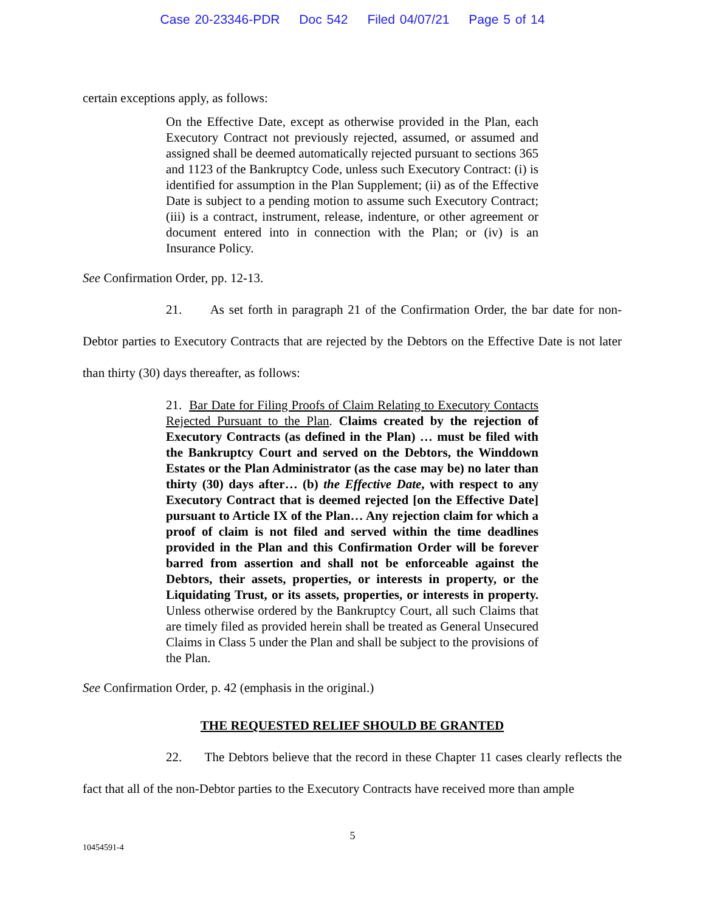Case 20-23346-PDR Doc 542 Filed 04/07/21 Page 5 of 14
certain exceptions apply, as follows:
On the Effective Date, except as otherwise provided in the Plan, each Executory Contract not previously rejected, assumed, or assumed and assigned shall be deemed automatically rejected pursuant to sections 365 and 1123 of the Bankruptcy Code, unless such Executory Contract: (i) is identified for assumption in the Plan Supplement; (ii) as of the Effective Date is subject to a pending motion to assume such Executory Contract; (iii) is a contract, instrument, release, indenture, or other agreement or document entered into in connection with the Plan; or (iv) is an Insurance Policy.
See Confirmation Order, pp. 12-13.
21. As set forth in paragraph 21 of the Confirmation Order, the bar date for non-Debtor parties to Executory Contracts that are rejected by the Debtors on the Effective Date is not later than thirty (30) days thereafter, as follows:
21. Bar Date for Filing Proofs of Claim Relating to Executory Contacts Rejected Pursuant to the Plan. Claims created by the rejection of Executory Contracts (as defined in the Plan) … must be filed with the Bankruptcy Court and served on the Debtors, the Winddown Estates or the Plan Administrator (as the case may be) no later than thirty (30) days after… (b) the Effective Date, with respect to any Executory Contract that is deemed rejected [on the Effective Date] pursuant to Article IX of the Plan… Any rejection claim for which a proof of claim is not filed and served within the time deadlines provided in the Plan and this Confirmation Order will be forever barred from assertion and shall not be enforceable against the Debtors, their assets, properties, or interests in property, or the Liquidating Trust, or its assets, properties, or interests in property. Unless otherwise ordered by the Bankruptcy Court, all such Claims that are timely filed as provided herein shall be treated as General Unsecured Claims in Class 5 under the Plan and shall be subject to the provisions of the Plan.
See Confirmation Order, p. 42 (emphasis in the original.)
THE REQUESTED RELIEF SHOULD BE GRANTED
22. The Debtors believe that the record in these Chapter 11 cases clearly reflects the fact that all of the non-Debtor parties to the Executory Contracts have received more than ample
5
10454591-4